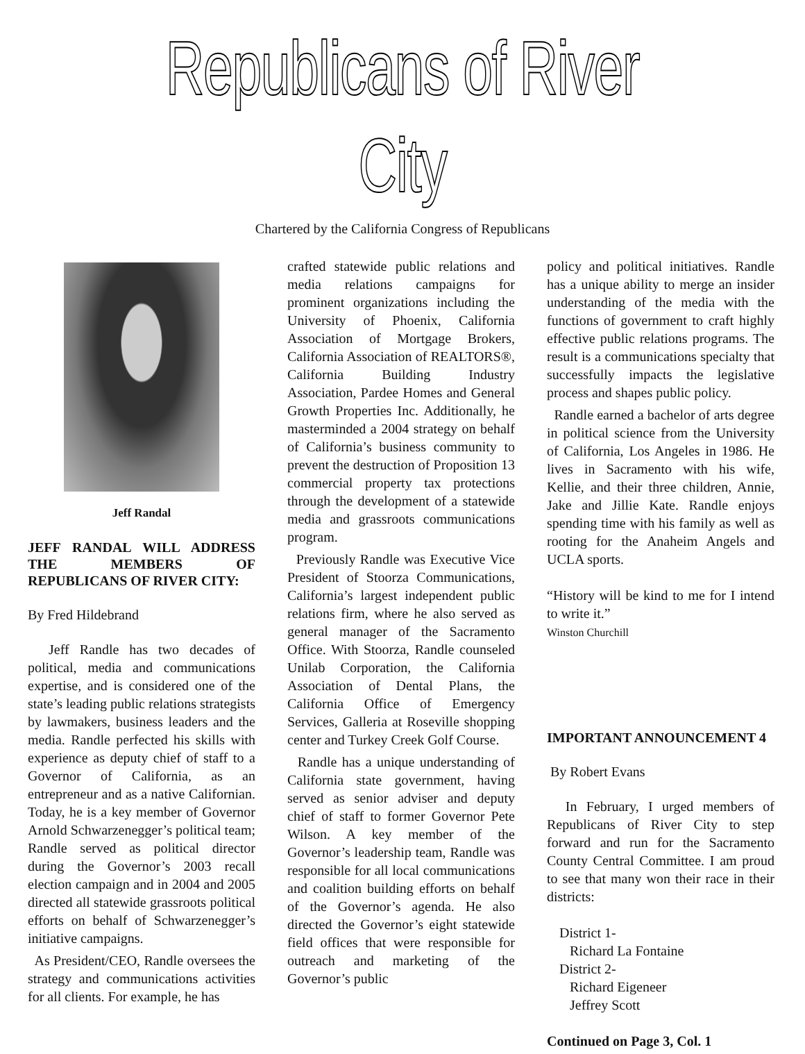Republicans of River City
Chartered by the California Congress of Republicans
Jeff Randal
JEFF RANDAL WILL ADDRESS THE MEMBERS OF REPUBLICANS OF RIVER CITY:
By Fred Hildebrand
Jeff Randle has two decades of political, media and communications expertise, and is considered one of the state’s leading public relations strategists by lawmakers, business leaders and the media. Randle perfected his skills with experience as deputy chief of staff to a Governor of California, as an entrepreneur and as a native Californian. Today, he is a key member of Governor Arnold Schwarzenegger’s political team; Randle served as political director during the Governor’s 2003 recall election campaign and in 2004 and 2005 directed all statewide grassroots political efforts on behalf of Schwarzenegger’s initiative campaigns.
As President/CEO, Randle oversees the strategy and communications activities for all clients. For example, he has
crafted statewide public relations and media relations campaigns for prominent organizations including the University of Phoenix, California Association of Mortgage Brokers, California Association of REALTORS®, California Building Industry Association, Pardee Homes and General Growth Properties Inc. Additionally, he masterminded a 2004 strategy on behalf of California’s business community to prevent the destruction of Proposition 13 commercial property tax protections through the development of a statewide media and grassroots communications program.
Previously Randle was Executive Vice President of Stoorza Communications, California’s largest independent public relations firm, where he also served as general manager of the Sacramento Office. With Stoorza, Randle counseled Unilab Corporation, the California Association of Dental Plans, the California Office of Emergency Services, Galleria at Roseville shopping center and Turkey Creek Golf Course.
Randle has a unique understanding of California state government, having served as senior adviser and deputy chief of staff to former Governor Pete Wilson. A key member of the Governor’s leadership team, Randle was responsible for all local communications and coalition building efforts on behalf of the Governor’s agenda. He also directed the Governor’s eight statewide field offices that were responsible for outreach and marketing of the Governor’s public
policy and political initiatives. Randle has a unique ability to merge an insider understanding of the media with the functions of government to craft highly effective public relations programs. The result is a communications specialty that successfully impacts the legislative process and shapes public policy.
Randle earned a bachelor of arts degree in political science from the University of California, Los Angeles in 1986. He lives in Sacramento with his wife, Kellie, and their three children, Annie, Jake and Jillie Kate. Randle enjoys spending time with his family as well as rooting for the Anaheim Angels and UCLA sports.
“History will be kind to me for I intend to write it.”
Winston Churchill
IMPORTANT ANNOUNCEMENT 4
By Robert Evans
In February, I urged members of Republicans of River City to step forward and run for the Sacramento County Central Committee. I am proud to see that many won their race in their districts:
District 1-
Richard La Fontaine
District 2-
Richard Eigeneer
Jeffrey Scott
Continued on Page 3, Col. 1